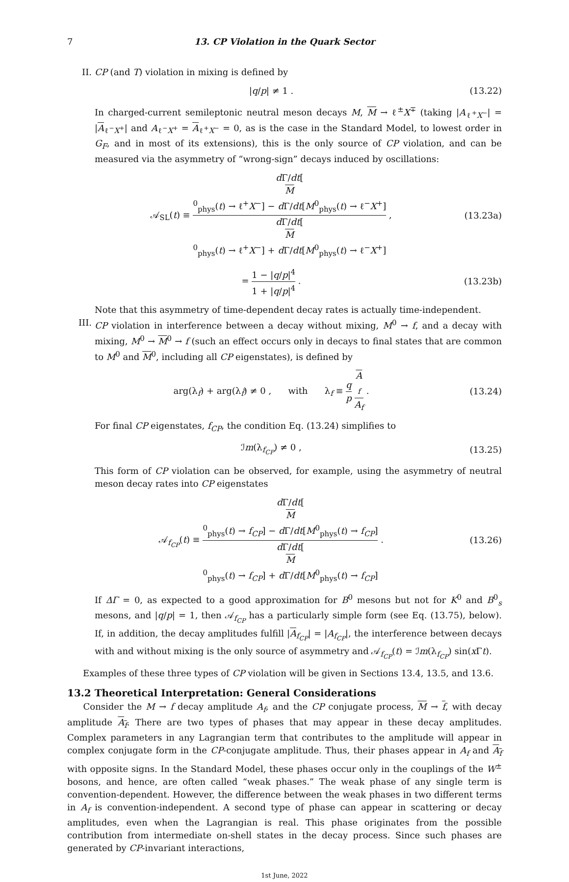7 13. CP Violation in the Quark Sector
II. CP (and T) violation in mixing is defined by
|q/p| ≠ 1 . (13.22)
In charged-current semileptonic neutral meson decays M, M → ℓ<sup>±</sup>X<sup>∓</sup> (taking |A<sub>ℓ<sup>+</sup>X<sup>−</sup></sub>| = |A<sub>ℓ<sup>−</sup>X<sup>+</sup></sub>| and A<sub>ℓ<sup>−</sup>X<sup>+</sup></sub> = A<sub>ℓ<sup>+</sup>X<sup>−</sup></sub> = 0, as is the case in the Standard Model, to lowest order in G<sub>F</sub>, and in most of its extensions), this is the only source of CP violation, and can be measured via the asymmetry of “wrong-sign” decays induced by oscillations:
𝒜<sub>SL</sub>(t) ≡ d Γ/dt[M
<sup>0</sup><sub>phys</sub>(t) → ℓ<sup>+</sup>X<sup>−</sup>] − d Γ/dt[M<sup>0</sup><sub>phys</sub>(t) → ℓ<sup>−</sup>X<sup>+</sup>] d Γ/dt[M
<sup>0</sup><sub>phys</sub>(t) → ℓ<sup>+</sup>X<sup>−</sup>] + d Γ/dt[M<sup>0</sup><sub>phys</sub>(t) → ℓ<sup>−</sup>X<sup>+</sup>] , (13.23a)
= 1 − |q/p|<sup>4</sup> 1 + |q/p|<sup>4</sup> . (13.23b)
Note that this asymmetry of time-dependent decay rates is actually time-independent.
III. CP violation in interference between a decay without mixing, M<sup>0</sup> → f, and a decay with mixing, M<sup>0</sup> → M<sup>0</sup> → f (such an effect occurs only in decays to final states that are common to M<sup>0</sup> and M<sup>0</sup>, including all CP eigenstates), is defined by
arg(λ<sub>f</sub>) + arg(λ<sub>f̄</sub>) ≠ 0 , with λ<sub>f</sub> ≡ q p A
<sub>f</sub> A<sub>f</sub> . (13.24)
For final CP eigenstates, f<sub>CP</sub>, the condition Eq. (13.24) simplifies to
ℐm(λ<sub>f<sub>CP</sub></sub>) ≠ 0 , (13.25)
This form of CP violation can be observed, for example, using the asymmetry of neutral meson decay rates into CP eigenstates
𝒜<sub>f<sub>CP</sub></sub>(t) ≡ d Γ/dt[M
<sup>0</sup><sub>phys</sub>(t) → f<sub>CP</sub>] − d Γ/dt[M<sup>0</sup><sub>phys</sub>(t) → f<sub>CP</sub>] d Γ/dt[M
<sup>0</sup><sub>phys</sub>(t) → f<sub>CP</sub>] + d Γ/dt[M<sup>0</sup><sub>phys</sub>(t) → f<sub>CP</sub>] . (13.26)
If ΔΓ = 0, as expected to a good approximation for B<sup>0</sup> mesons but not for K<sup>0</sup> and B<sup>0</sup><sub>s</sub> mesons, and |q/p| = 1, then 𝒜<sub>f<sub>CP</sub></sub> has a particularly simple form (see Eq. (13.75), below). If, in addition, the decay amplitudes fulfill |A<sub>f<sub>CP</sub></sub>| = |A<sub>f<sub>CP</sub></sub>|, the interference between decays with and without mixing is the only source of asymmetry and 𝒜<sub>f<sub>CP</sub></sub>(t) = ℐm(λ<sub>f<sub>CP</sub></sub>) sin(x Γt).
Examples of these three types of CP violation will be given in Sections 13.4, 13.5, and 13.6.
13.2 Theoretical Interpretation: General Considerations
Consider the M → f decay amplitude A<sub>f</sub>, and the CP conjugate process, M → f, with decay amplitude A<sub>f</sub>. There are two types of phases that may appear in these decay amplitudes. Complex parameters in any Lagrangian term that contributes to the amplitude will appear in complex conjugate form in the CP-conjugate amplitude. Thus, their phases appear in A<sub>f</sub> and A<sub>f</sub> with opposite signs. In the Standard Model, these phases occur only in the couplings of the W<sup>±</sup> bosons, and hence, are often called “weak phases.” The weak phase of any single term is convention-dependent. However, the difference between the weak phases in two different terms in A<sub>f</sub> is convention-independent. A second type of phase can appear in scattering or decay amplitudes, even when the Lagrangian is real. This phase originates from the possible contribution from intermediate on-shell states in the decay process. Since such phases are generated by CP-invariant interactions,
1st June, 2022